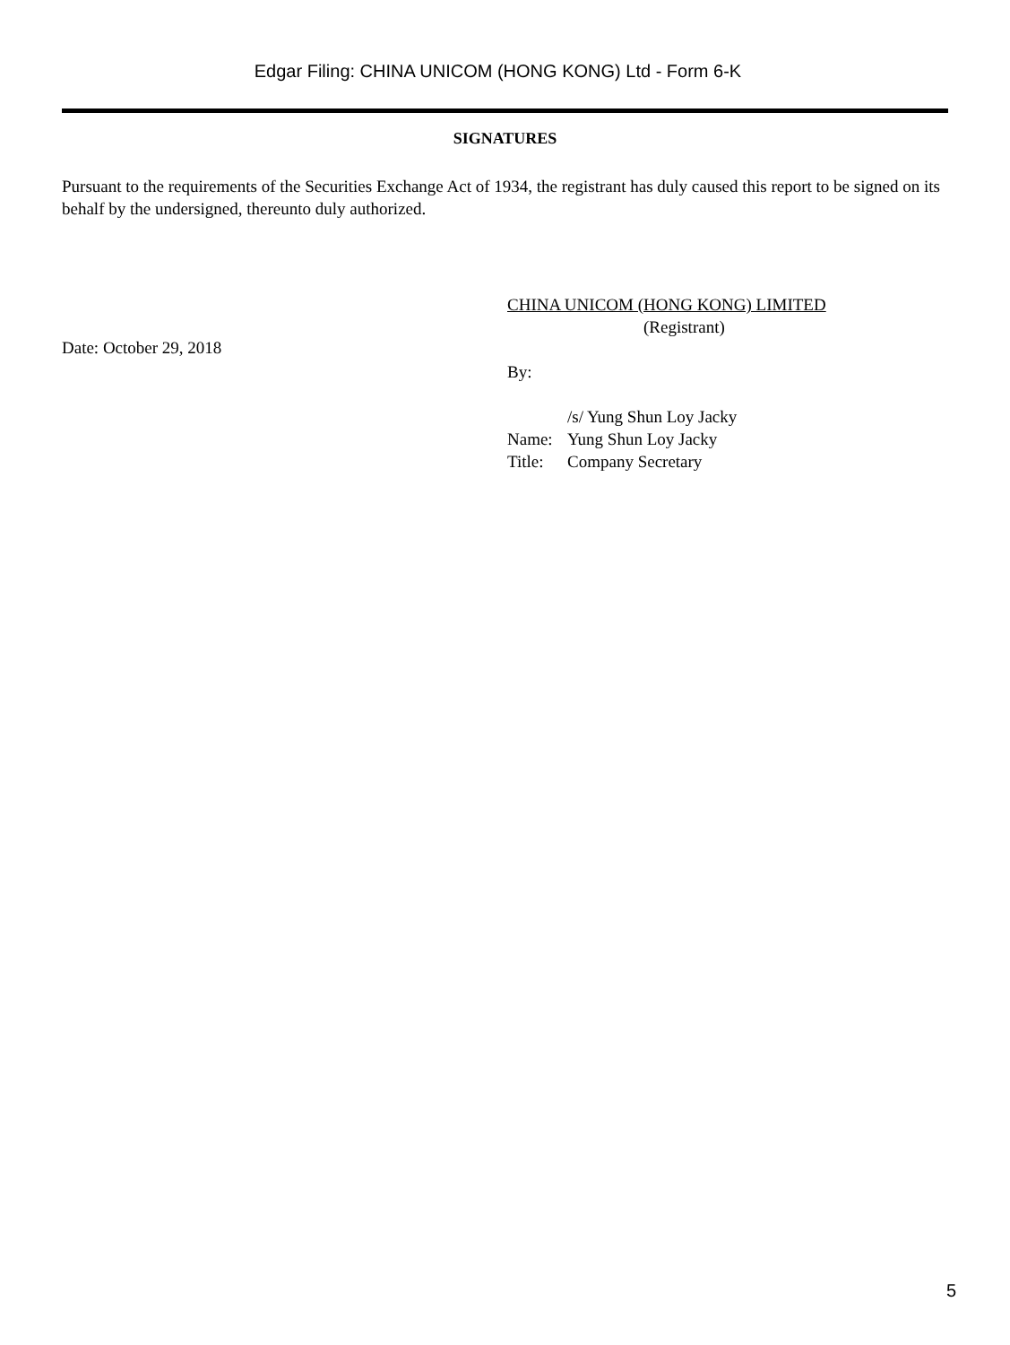Edgar Filing: CHINA UNICOM (HONG KONG) Ltd - Form 6-K
SIGNATURES
Pursuant to the requirements of the Securities Exchange Act of 1934, the registrant has duly caused this report to be signed on its behalf by the undersigned, thereunto duly authorized.
Date: October 29, 2018
CHINA UNICOM (HONG KONG) LIMITED
(Registrant)
By:
/s/ Yung Shun Loy Jacky
Name: Yung Shun Loy Jacky
Title: Company Secretary
5